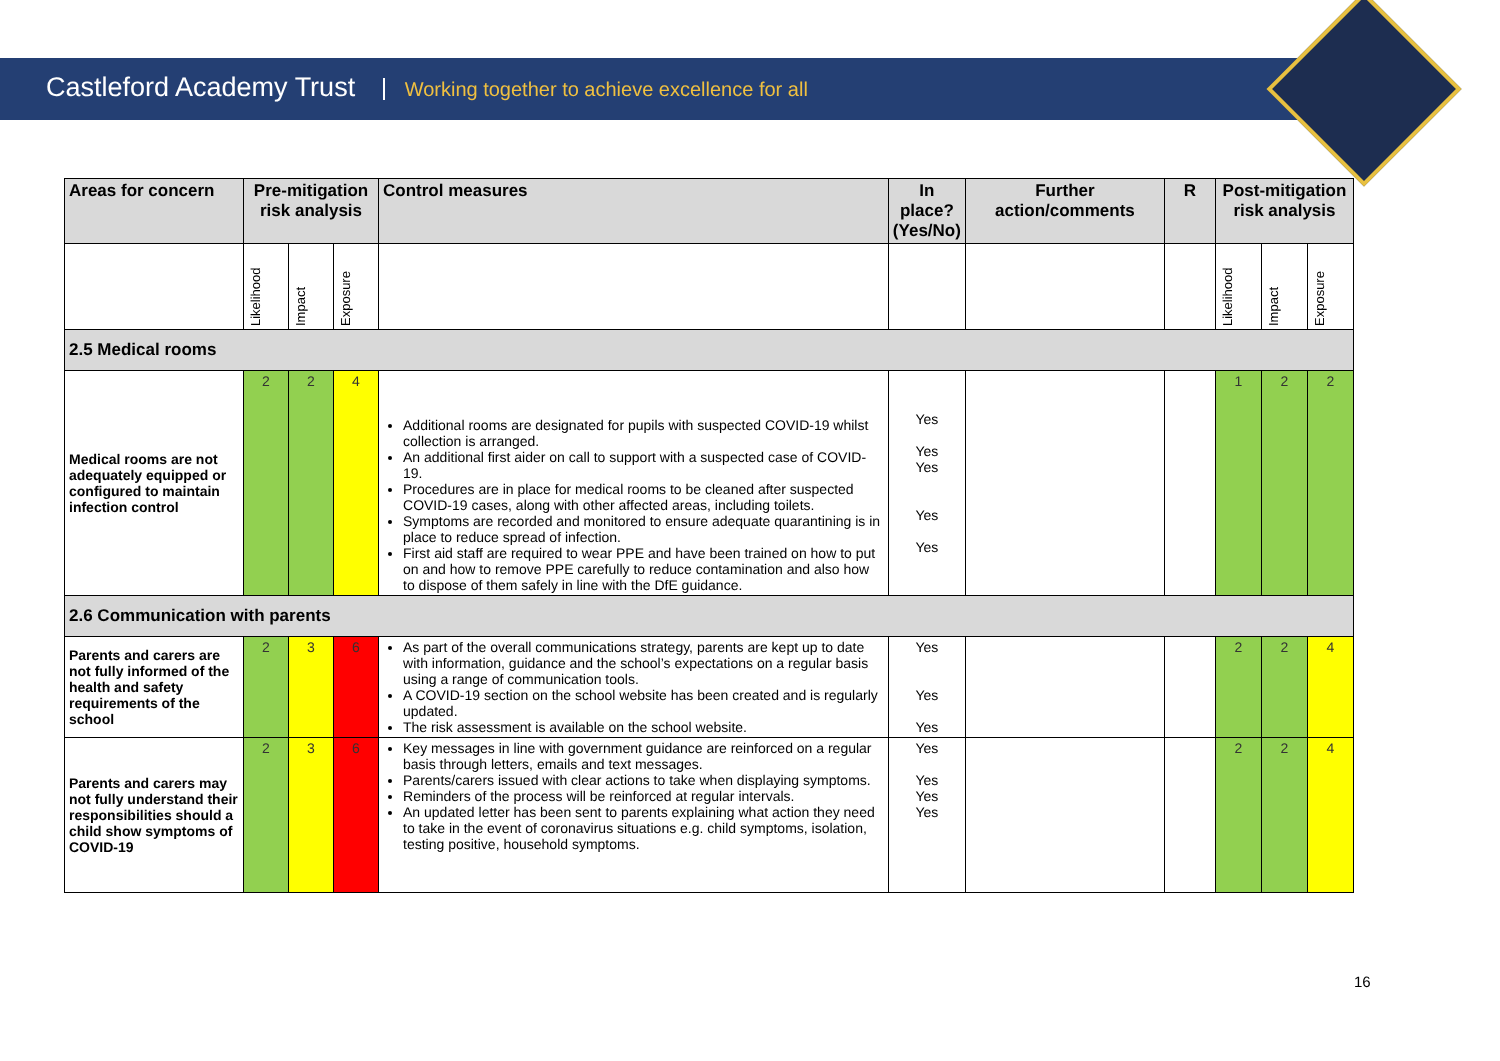Castleford Academy Trust Working together to achieve excellence for all
| Areas for concern | Pre-mitigation risk analysis | | | Control measures | In place? (Yes/No) | Further action/comments | R | Post-mitigation risk analysis | | |
| --- | --- | --- | --- | --- | --- | --- | --- | --- | --- | --- |
| | Likelihood | Impact | Exposure | | | | | Likelihood | Impact | Exposure |
| 2.5 Medical rooms | | | | | | | | | | |
| Medical rooms are not adequately equipped or configured to maintain infection control | 2 | 2 | 4 | Additional rooms are designated for pupils with suspected COVID-19 whilst collection is arranged. An additional first aider on call to support with a suspected case of COVID-19. Procedures are in place for medical rooms to be cleaned after suspected COVID-19 cases, along with other affected areas, including toilets. Symptoms are recorded and monitored to ensure adequate quarantining is in place to reduce spread of infection. First aid staff are required to wear PPE and have been trained on how to put on and how to remove PPE carefully to reduce contamination and also how to dispose of them safely in line with the DfE guidance. | Yes Yes Yes Yes Yes | | | 1 | 2 | 2 |
| 2.6 Communication with parents | | | | | | | | | | |
| Parents and carers are not fully informed of the health and safety requirements of the school | 2 | 3 | 6 | As part of the overall communications strategy, parents are kept up to date with information, guidance and the school’s expectations on a regular basis using a range of communication tools. A COVID-19 section on the school website has been created and is regularly updated. The risk assessment is available on the school website. | Yes Yes Yes | | | 2 | 2 | 4 |
| Parents and carers may not fully understand their responsibilities should a child show symptoms of COVID-19 | 2 | 3 | 6 | Key messages in line with government guidance are reinforced on a regular basis through letters, emails and text messages. Parents/carers issued with clear actions to take when displaying symptoms. Reminders of the process will be reinforced at regular intervals. An updated letter has been sent to parents explaining what action they need to take in the event of coronavirus situations e.g. child symptoms, isolation, testing positive, household symptoms. | Yes Yes Yes Yes | | | 2 | 2 | 4 |
16